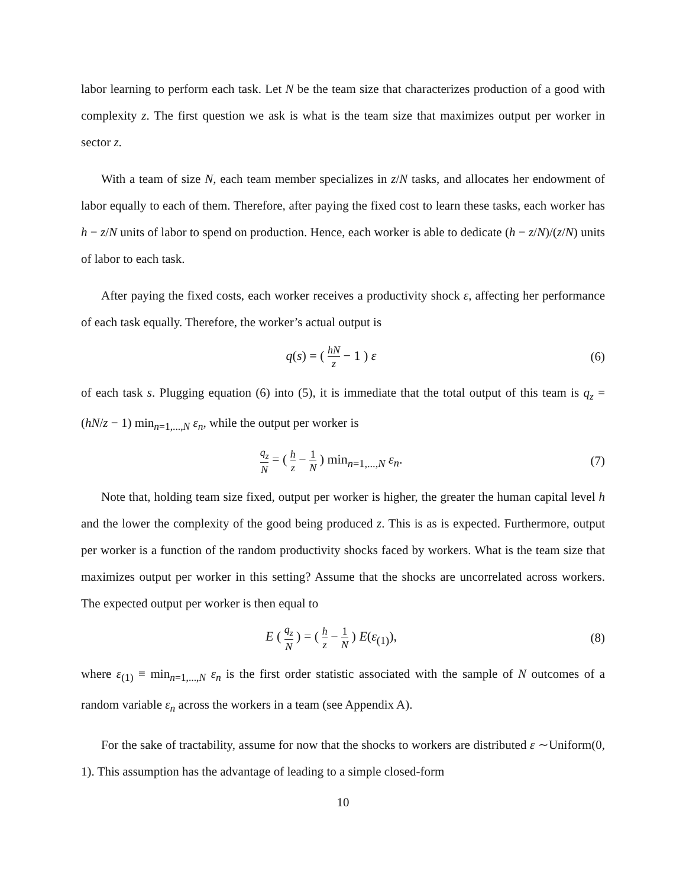labor learning to perform each task. Let N be the team size that characterizes production of a good with complexity z. The first question we ask is what is the team size that maximizes output per worker in sector z.
With a team of size N, each team member specializes in z/N tasks, and allocates her endowment of labor equally to each of them. Therefore, after paying the fixed cost to learn these tasks, each worker has h − z/N units of labor to spend on production. Hence, each worker is able to dedicate (h − z/N)/(z/N) units of labor to each task.
After paying the fixed costs, each worker receives a productivity shock ε, affecting her performance of each task equally. Therefore, the worker’s actual output is
q(s) = ( hN z − 1 ) ε (6)
of each task s. Plugging equation (6) into (5), it is immediate that the total output of this team is q<sub>z</sub> = (hN/z − 1) min<sub>n=1,...,N</sub> ε<sub>n</sub>, while the output per worker is
q<sub>z</sub> N = ( h z − 1 N ) min<sub>n=1,...,N</sub> ε<sub>n</sub>.
(7)
Note that, holding team size fixed, output per worker is higher, the greater the human capital level h and the lower the complexity of the good being produced z. This is as is expected. Furthermore, output per worker is a function of the random productivity shocks faced by workers. What is the team size that maximizes output per worker in this setting? Assume that the shocks are uncorrelated across workers. The expected output per worker is then equal to
E ( q<sub>z</sub> N ) = ( h z − 1 N ) E(ε<sub>(1)</sub>),
(8)
where ε<sub>(1)</sub> ≡ min<sub>n=1,...,N</sub> ε<sub>n</sub> is the first order statistic associated with the sample of N outcomes of a random variable ε<sub>n</sub> across the workers in a team (see Appendix A).
For the sake of tractability, assume for now that the shocks to workers are distributed ε ∼Uniform(0, 1). This assumption has the advantage of leading to a simple closed-form
10